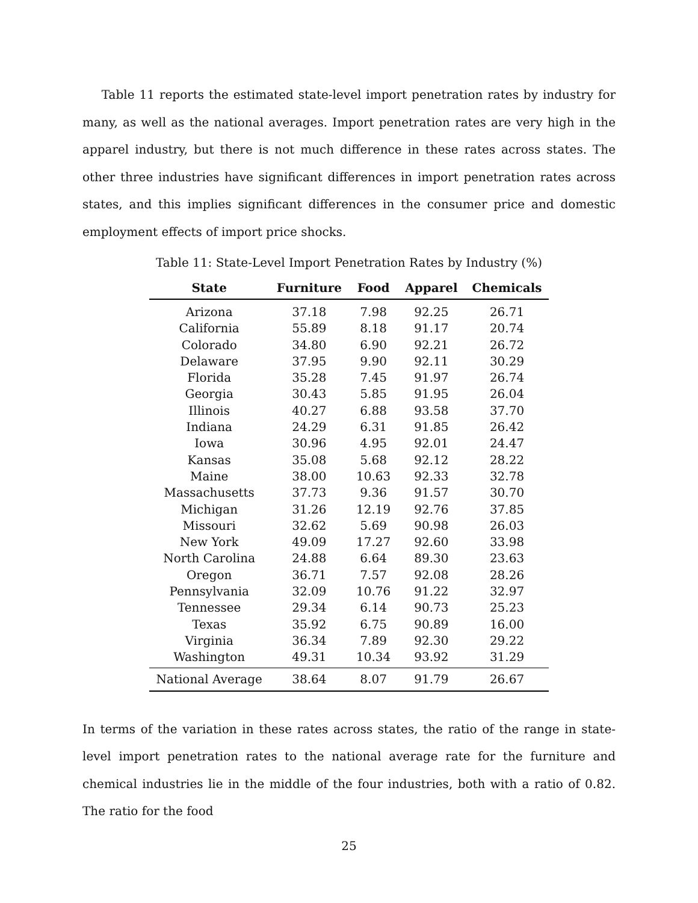Table 11 reports the estimated state-level import penetration rates by industry for many, as well as the national averages. Import penetration rates are very high in the apparel industry, but there is not much difference in these rates across states. The other three industries have significant differences in import penetration rates across states, and this implies significant differences in the consumer price and domestic employment effects of import price shocks.
Table 11: State-Level Import Penetration Rates by Industry (%)
| State | Furniture | Food | Apparel | Chemicals |
| --- | --- | --- | --- | --- |
| Arizona | 37.18 | 7.98 | 92.25 | 26.71 |
| California | 55.89 | 8.18 | 91.17 | 20.74 |
| Colorado | 34.80 | 6.90 | 92.21 | 26.72 |
| Delaware | 37.95 | 9.90 | 92.11 | 30.29 |
| Florida | 35.28 | 7.45 | 91.97 | 26.74 |
| Georgia | 30.43 | 5.85 | 91.95 | 26.04 |
| Illinois | 40.27 | 6.88 | 93.58 | 37.70 |
| Indiana | 24.29 | 6.31 | 91.85 | 26.42 |
| Iowa | 30.96 | 4.95 | 92.01 | 24.47 |
| Kansas | 35.08 | 5.68 | 92.12 | 28.22 |
| Maine | 38.00 | 10.63 | 92.33 | 32.78 |
| Massachusetts | 37.73 | 9.36 | 91.57 | 30.70 |
| Michigan | 31.26 | 12.19 | 92.76 | 37.85 |
| Missouri | 32.62 | 5.69 | 90.98 | 26.03 |
| New York | 49.09 | 17.27 | 92.60 | 33.98 |
| North Carolina | 24.88 | 6.64 | 89.30 | 23.63 |
| Oregon | 36.71 | 7.57 | 92.08 | 28.26 |
| Pennsylvania | 32.09 | 10.76 | 91.22 | 32.97 |
| Tennessee | 29.34 | 6.14 | 90.73 | 25.23 |
| Texas | 35.92 | 6.75 | 90.89 | 16.00 |
| Virginia | 36.34 | 7.89 | 92.30 | 29.22 |
| Washington | 49.31 | 10.34 | 93.92 | 31.29 |
| National Average | 38.64 | 8.07 | 91.79 | 26.67 |
In terms of the variation in these rates across states, the ratio of the range in state-level import penetration rates to the national average rate for the furniture and chemical industries lie in the middle of the four industries, both with a ratio of 0.82. The ratio for the food
25